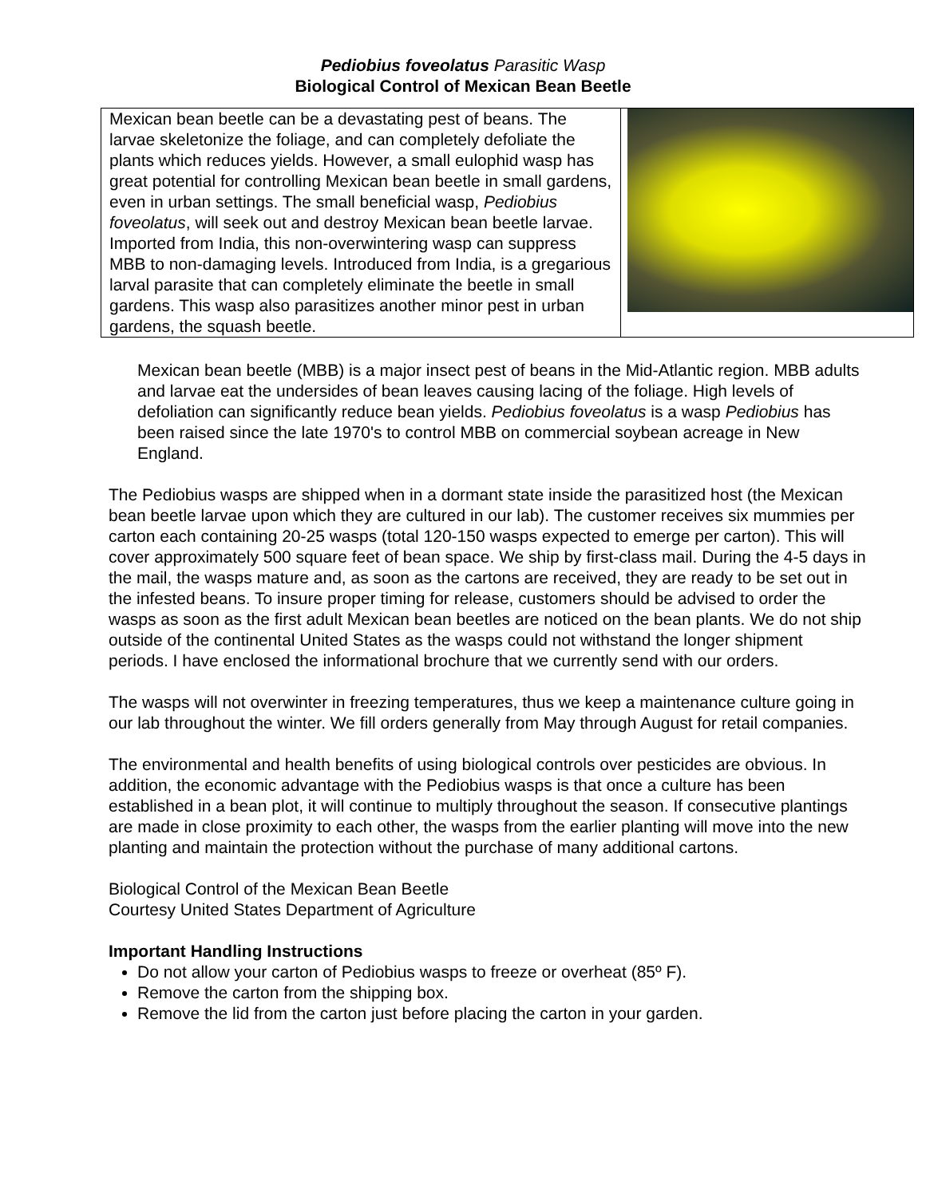Pediobius foveolatus Parasitic Wasp
Biological Control of Mexican Bean Beetle
Mexican bean beetle can be a devastating pest of beans. The larvae skeletonize the foliage, and can completely defoliate the plants which reduces yields. However, a small eulophid wasp has great potential for controlling Mexican bean beetle in small gardens, even in urban settings. The small beneficial wasp, Pediobius foveolatus, will seek out and destroy Mexican bean beetle larvae. Imported from India, this non-overwintering wasp can suppress MBB to non-damaging levels. Introduced from India, is a gregarious larval parasite that can completely eliminate the beetle in small gardens. This wasp also parasitizes another minor pest in urban gardens, the squash beetle.
Mexican bean beetle (MBB) is a major insect pest of beans in the Mid-Atlantic region. MBB adults and larvae eat the undersides of bean leaves causing lacing of the foliage. High levels of defoliation can significantly reduce bean yields. Pediobius foveolatus is a wasp Pediobius has been raised since the late 1970's to control MBB on commercial soybean acreage in New England.
The Pediobius wasps are shipped when in a dormant state inside the parasitized host (the Mexican bean beetle larvae upon which they are cultured in our lab). The customer receives six mummies per carton each containing 20-25 wasps (total 120-150 wasps expected to emerge per carton). This will cover approximately 500 square feet of bean space. We ship by first-class mail. During the 4-5 days in the mail, the wasps mature and, as soon as the cartons are received, they are ready to be set out in the infested beans. To insure proper timing for release, customers should be advised to order the wasps as soon as the first adult Mexican bean beetles are noticed on the bean plants. We do not ship outside of the continental United States as the wasps could not withstand the longer shipment periods. I have enclosed the informational brochure that we currently send with our orders.
The wasps will not overwinter in freezing temperatures, thus we keep a maintenance culture going in our lab throughout the winter. We fill orders generally from May through August for retail companies.
The environmental and health benefits of using biological controls over pesticides are obvious. In addition, the economic advantage with the Pediobius wasps is that once a culture has been established in a bean plot, it will continue to multiply throughout the season. If consecutive plantings are made in close proximity to each other, the wasps from the earlier planting will move into the new planting and maintain the protection without the purchase of many additional cartons.
Biological Control of the Mexican Bean Beetle
Courtesy United States Department of Agriculture
Important Handling Instructions
Do not allow your carton of Pediobius wasps to freeze or overheat (85º F).
Remove the carton from the shipping box.
Remove the lid from the carton just before placing the carton in your garden.